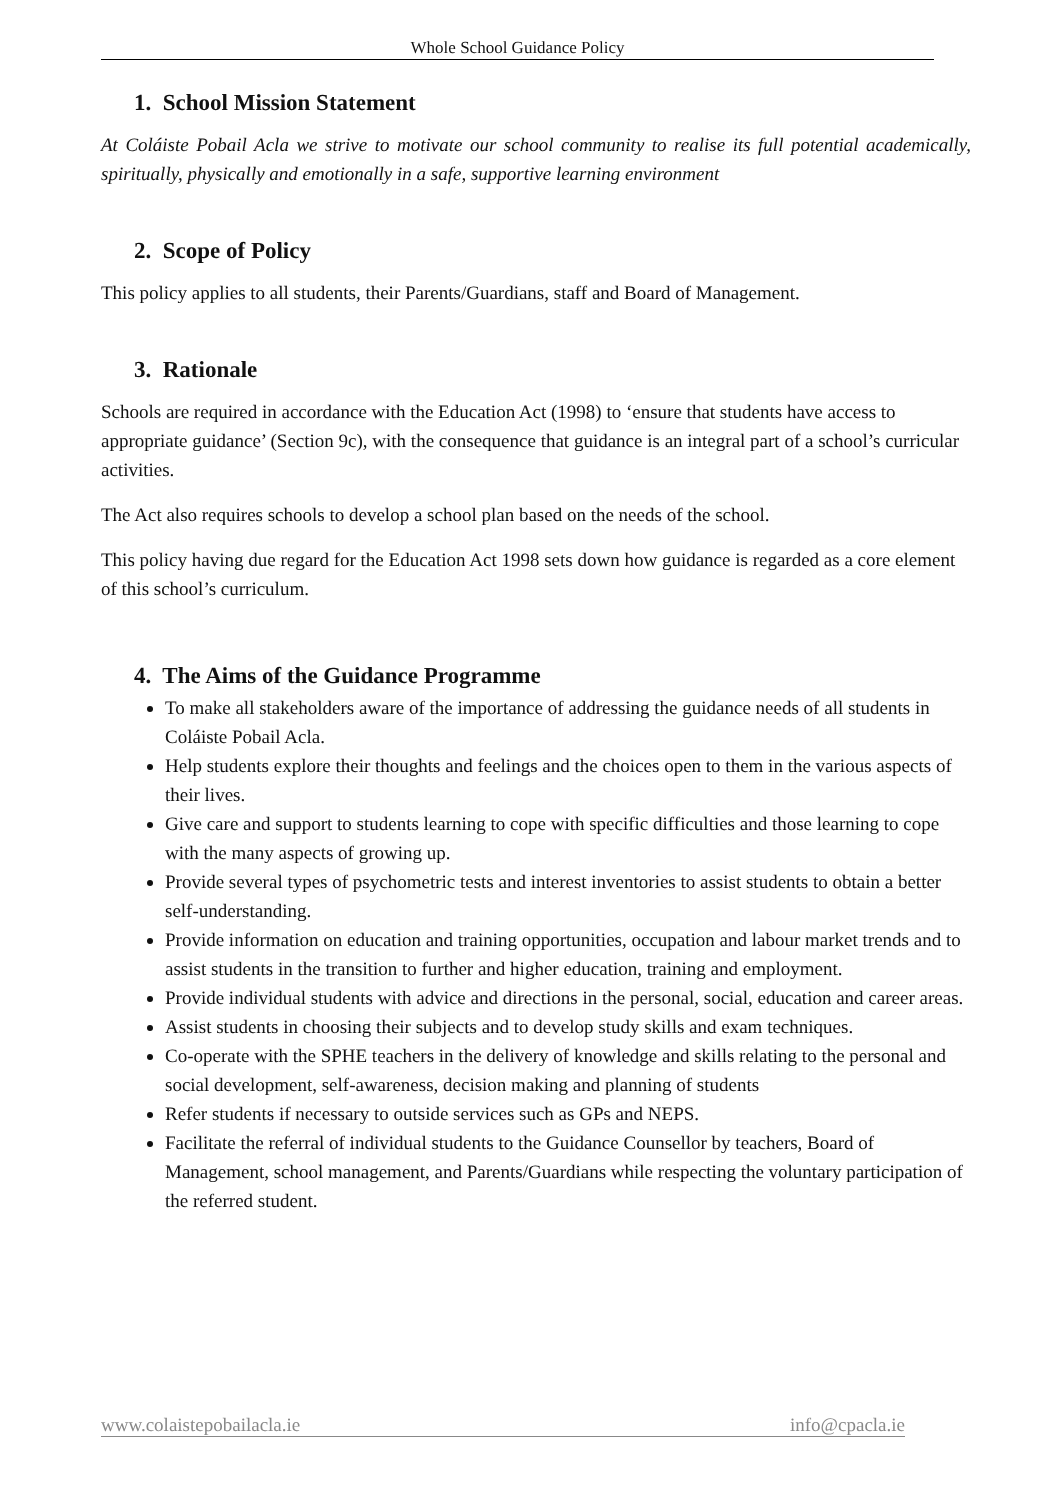Whole School Guidance Policy
1. School Mission Statement
At Coláiste Pobail Acla we strive to motivate our school community to realise its full potential academically, spiritually, physically and emotionally in a safe, supportive learning environment
2. Scope of Policy
This policy applies to all students, their Parents/Guardians, staff and Board of Management.
3. Rationale
Schools are required in accordance with the Education Act (1998) to ‘ensure that students have access to appropriate guidance’ (Section 9c), with the consequence that guidance is an integral part of a school’s curricular activities.
The Act also requires schools to develop a school plan based on the needs of the school.
This policy having due regard for the Education Act 1998 sets down how guidance is regarded as a core element of this school’s curriculum.
4. The Aims of the Guidance Programme
To make all stakeholders aware of the importance of addressing the guidance needs of all students in Coláiste Pobail Acla.
Help students explore their thoughts and feelings and the choices open to them in the various aspects of their lives.
Give care and support to students learning to cope with specific difficulties and those learning to cope with the many aspects of growing up.
Provide several types of psychometric tests and interest inventories to assist students to obtain a better self-understanding.
Provide information on education and training opportunities, occupation and labour market trends and to assist students in the transition to further and higher education, training and employment.
Provide individual students with advice and directions in the personal, social, education and career areas.
Assist students in choosing their subjects and to develop study skills and exam techniques.
Co-operate with the SPHE teachers in the delivery of knowledge and skills relating to the personal and social development, self-awareness, decision making and planning of students
Refer students if necessary to outside services such as GPs and NEPS.
Facilitate the referral of individual students to the Guidance Counsellor by teachers, Board of Management, school management, and Parents/Guardians while respecting the voluntary participation of the referred student.
www.colaistepobailacla.ie info@cpacla.ie